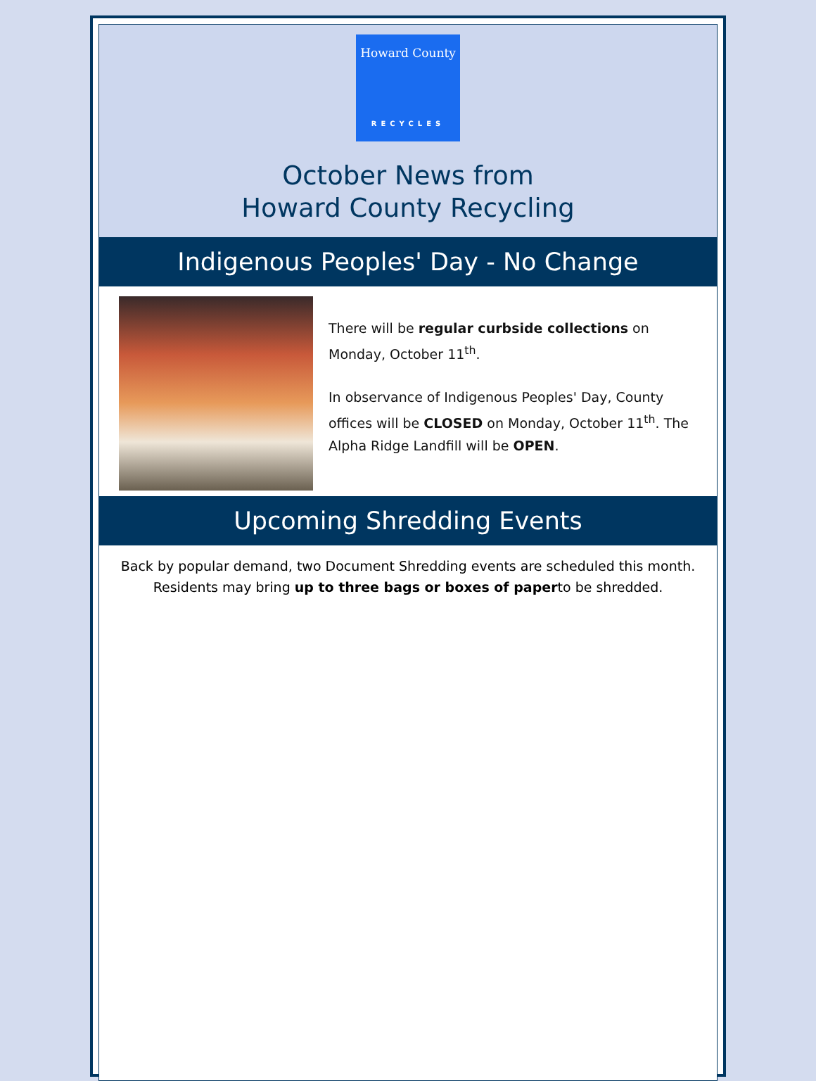Howard County
RECYCLES
October News from
Howard County Recycling
Indigenous Peoples' Day - No Change
There will be regular curbside collections on Monday, October 11<sup>th</sup>.
In observance of Indigenous Peoples' Day, County offices will be CLOSED on Monday, October 11<sup>th</sup>. The Alpha Ridge Landfill will be OPEN.
Upcoming Shredding Events
Back by popular demand, two Document Shredding events are scheduled this month. Residents may bring up to three bags or boxes of paperto be shredded.